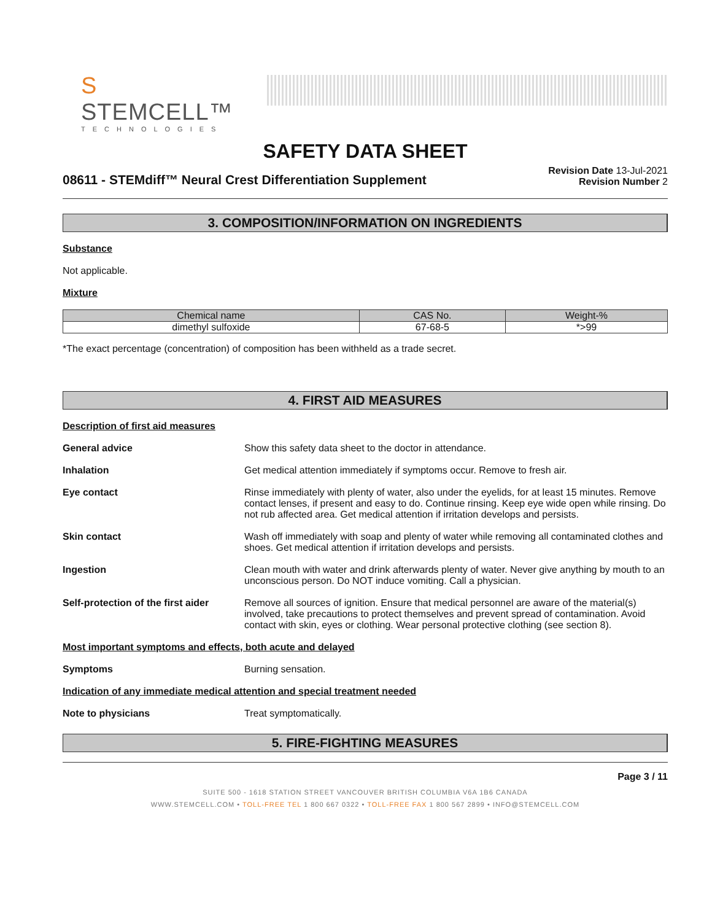S STEMCELL™
TECHNOLOGIES
SAFETY DATA SHEET
08611 - STEMdiff™ Neural Crest Differentiation Supplement
Revision Date 13-Jul-2021
Revision Number 2
3. COMPOSITION/INFORMATION ON INGREDIENTS
Substance
Not applicable.
Mixture
| Chemical name | CAS No. | Weight-% |
| --- | --- | --- |
| dimethyl sulfoxide | 67-68-5 | *>99 |
*The exact percentage (concentration) of composition has been withheld as a trade secret.
4. FIRST AID MEASURES
Description of first aid measures
General advice Show this safety data sheet to the doctor in attendance.
Inhalation Get medical attention immediately if symptoms occur. Remove to fresh air.
Eye contact Rinse immediately with plenty of water, also under the eyelids, for at least 15 minutes. Remove contact lenses, if present and easy to do. Continue rinsing. Keep eye wide open while rinsing. Do not rub affected area. Get medical attention if irritation develops and persists.
Skin contact Wash off immediately with soap and plenty of water while removing all contaminated clothes and shoes. Get medical attention if irritation develops and persists.
Ingestion Clean mouth with water and drink afterwards plenty of water. Never give anything by mouth to an unconscious person. Do NOT induce vomiting. Call a physician.
Self-protection of the first aider
Remove all sources of ignition. Ensure that medical personnel are aware of the material(s) involved, take precautions to protect themselves and prevent spread of contamination. Avoid contact with skin, eyes or clothing. Wear personal protective clothing (see section 8).
Most important symptoms and effects, both acute and delayed
Symptoms Burning sensation.
Indication of any immediate medical attention and special treatment needed
Note to physicians Treat symptomatically.
5. FIRE-FIGHTING MEASURES
Page 3 / 11
SUITE 500 - 1618 STATION STREET VANCOUVER BRITISH COLUMBIA V6A 1B6 CANADA
WWW.STEMCELL.COM • TOLL-FREE TEL 1 800 667 0322 • TOLL-FREE FAX 1 800 567 2899 • INFO@STEMCELL.COM